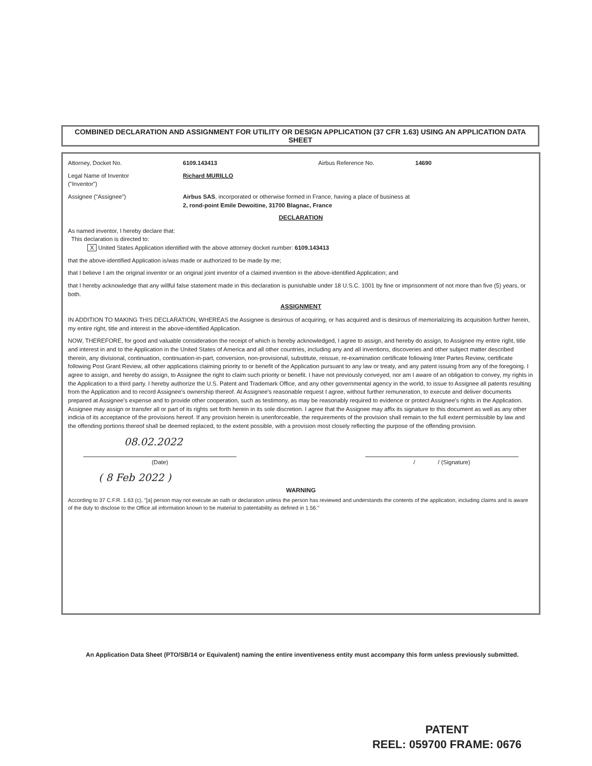COMBINED DECLARATION AND ASSIGNMENT FOR UTILITY OR DESIGN APPLICATION (37 CFR 1.63) USING AN APPLICATION DATA SHEET
Attorney, Docket No. 6109.143413 Airbus Reference No. 14690
Legal Name of Inventor
("Inventor")
Richard MURILLO
Assignee ("Assignee") Airbus SAS, incorporated or otherwise formed in France, having a place of business at
2, rond-point Emile Dewoitine, 31700 Blagnac, France
DECLARATION
As named inventor, I hereby declare that:
This declaration is directed to:
X United States Application identified with the above attorney docket number: 6109.143413
that the above-identified Application is/was made or authorized to be made by me;
that I believe I am the original inventor or an original joint inventor of a claimed invention in the above-identified Application; and
that I hereby acknowledge that any willful false statement made in this declaration is punishable under 18 U.S.C. 1001 by fine or imprisonment of not more than five (5) years, or both.
ASSIGNMENT
IN ADDITION TO MAKING THIS DECLARATION, WHEREAS the Assignee is desirous of acquiring, or has acquired and is desirous of memorializing its acquisition further herein, my entire right, title and interest in the above-identified Application.
NOW, THEREFORE, for good and valuable consideration the receipt of which is hereby acknowledged, I agree to assign, and hereby do assign, to Assignee my entire right, title and interest in and to the Application in the United States of America and all other countries, including any and all inventions, discoveries and other subject matter described therein, any divisional, continuation, continuation-in-part, conversion, non-provisional, substitute, reissue, re-examination certificate following Inter Partes Review, certificate following Post Grant Review, all other applications claiming priority to or benefit of the Application pursuant to any law or treaty, and any patent issuing from any of the foregoing. I agree to assign, and hereby do assign, to Assignee the right to claim such priority or benefit. I have not previously conveyed, nor am I aware of an obligation to convey, my rights in the Application to a third party. I hereby authorize the U.S. Patent and Trademark Office, and any other governmental agency in the world, to issue to Assignee all patents resulting from the Application and to record Assignee's ownership thereof. At Assignee's reasonable request I agree, without further remuneration, to execute and deliver documents prepared at Assignee's expense and to provide other cooperation, such as testimony, as may be reasonably required to evidence or protect Assignee's rights in the Application. Assignee may assign or transfer all or part of its rights set forth herein in its sole discretion. I agree that the Assignee may affix its signature to this document as well as any other indicia of its acceptance of the provisions hereof. If any provision herein is unenforceable, the requirements of the provision shall remain to the full extent permissible by law and the offending portions thereof shall be deemed replaced, to the extent possible, with a provision most closely reflecting the purpose of the offending provision.
08.02.2022
(Date) / / (Signature)
( 8 Feb 2022 )
WARNING
According to 37 C.F.R. 1.63 (c), "[a] person may not execute an oath or declaration unless the person has reviewed and understands the contents of the application, including claims and is aware of the duty to disclose to the Office all information known to be material to patentability as defined in 1.56."
An Application Data Sheet (PTO/SB/14 or Equivalent) naming the entire inventiveness entity must accompany this form unless previously submitted.
PATENT
REEL: 059700 FRAME: 0676